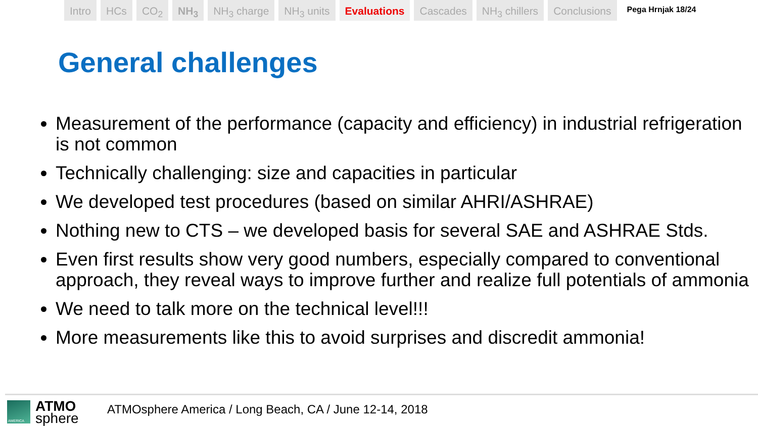Intro HCs CO<sub>2</sub> NH<sub>3</sub> NH<sub>3</sub> charge NH<sub>3</sub> units Evaluations Cascades NH<sub>3</sub> chillers Conclusions
Pega Hrnjak 18/24
General challenges
Measurement of the performance (capacity and efficiency) in industrial refrigeration is not common
Technically challenging: size and capacities in particular
We developed test procedures (based on similar AHRI/ASHRAE)
Nothing new to CTS – we developed basis for several SAE and ASHRAE Stds.
Even first results show very good numbers, especially compared to conventional approach, they reveal ways to improve further and realize full potentials of ammonia
We need to talk more on the technical level!!!
More measurements like this to avoid surprises and discredit ammonia!
AMERICA
ATMO
sphere
ATMOsphere America / Long Beach, CA / June 12-14, 2018